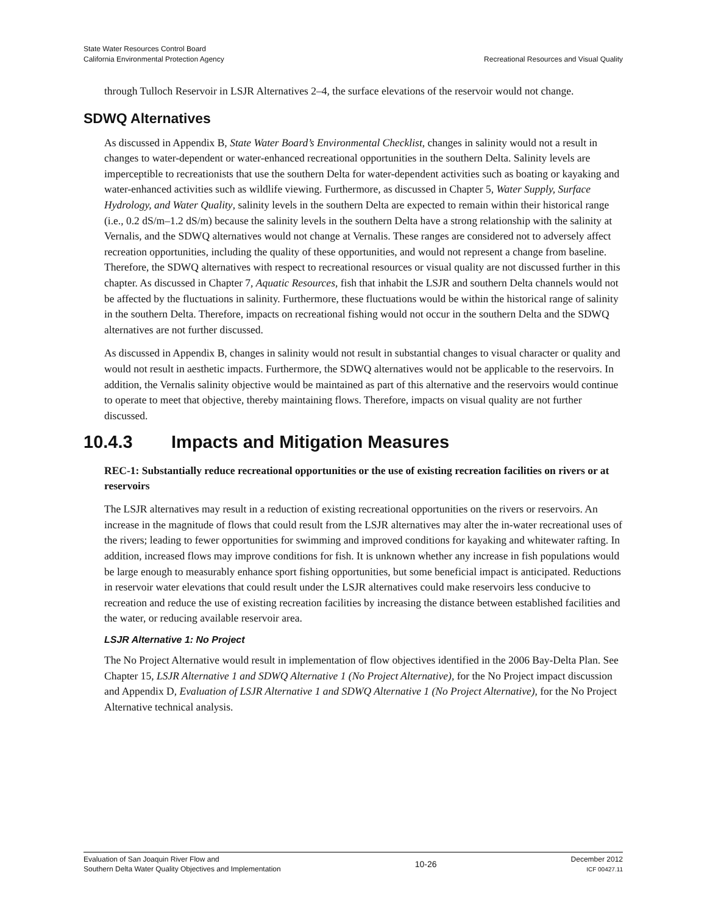State Water Resources Control Board
California Environmental Protection Agency
Recreational Resources and Visual Quality
through Tulloch Reservoir in LSJR Alternatives 2–4, the surface elevations of the reservoir would not change.
SDWQ Alternatives
As discussed in Appendix B, State Water Board’s Environmental Checklist, changes in salinity would not a result in changes to water-dependent or water-enhanced recreational opportunities in the southern Delta. Salinity levels are imperceptible to recreationists that use the southern Delta for water-dependent activities such as boating or kayaking and water-enhanced activities such as wildlife viewing. Furthermore, as discussed in Chapter 5, Water Supply, Surface Hydrology, and Water Quality, salinity levels in the southern Delta are expected to remain within their historical range (i.e., 0.2 dS/m–1.2 dS/m) because the salinity levels in the southern Delta have a strong relationship with the salinity at Vernalis, and the SDWQ alternatives would not change at Vernalis. These ranges are considered not to adversely affect recreation opportunities, including the quality of these opportunities, and would not represent a change from baseline. Therefore, the SDWQ alternatives with respect to recreational resources or visual quality are not discussed further in this chapter. As discussed in Chapter 7, Aquatic Resources, fish that inhabit the LSJR and southern Delta channels would not be affected by the fluctuations in salinity. Furthermore, these fluctuations would be within the historical range of salinity in the southern Delta. Therefore, impacts on recreational fishing would not occur in the southern Delta and the SDWQ alternatives are not further discussed.
As discussed in Appendix B, changes in salinity would not result in substantial changes to visual character or quality and would not result in aesthetic impacts. Furthermore, the SDWQ alternatives would not be applicable to the reservoirs. In addition, the Vernalis salinity objective would be maintained as part of this alternative and the reservoirs would continue to operate to meet that objective, thereby maintaining flows. Therefore, impacts on visual quality are not further discussed.
10.4.3 Impacts and Mitigation Measures
REC-1: Substantially reduce recreational opportunities or the use of existing recreation facilities on rivers or at reservoirs
The LSJR alternatives may result in a reduction of existing recreational opportunities on the rivers or reservoirs. An increase in the magnitude of flows that could result from the LSJR alternatives may alter the in-water recreational uses of the rivers; leading to fewer opportunities for swimming and improved conditions for kayaking and whitewater rafting. In addition, increased flows may improve conditions for fish. It is unknown whether any increase in fish populations would be large enough to measurably enhance sport fishing opportunities, but some beneficial impact is anticipated. Reductions in reservoir water elevations that could result under the LSJR alternatives could make reservoirs less conducive to recreation and reduce the use of existing recreation facilities by increasing the distance between established facilities and the water, or reducing available reservoir area.
LSJR Alternative 1: No Project
The No Project Alternative would result in implementation of flow objectives identified in the 2006 Bay-Delta Plan. See Chapter 15, LSJR Alternative 1 and SDWQ Alternative 1 (No Project Alternative), for the No Project impact discussion and Appendix D, Evaluation of LSJR Alternative 1 and SDWQ Alternative 1 (No Project Alternative), for the No Project Alternative technical analysis.
Evaluation of San Joaquin River Flow and
Southern Delta Water Quality Objectives and Implementation
10-26
December 2012
ICF 00427.11